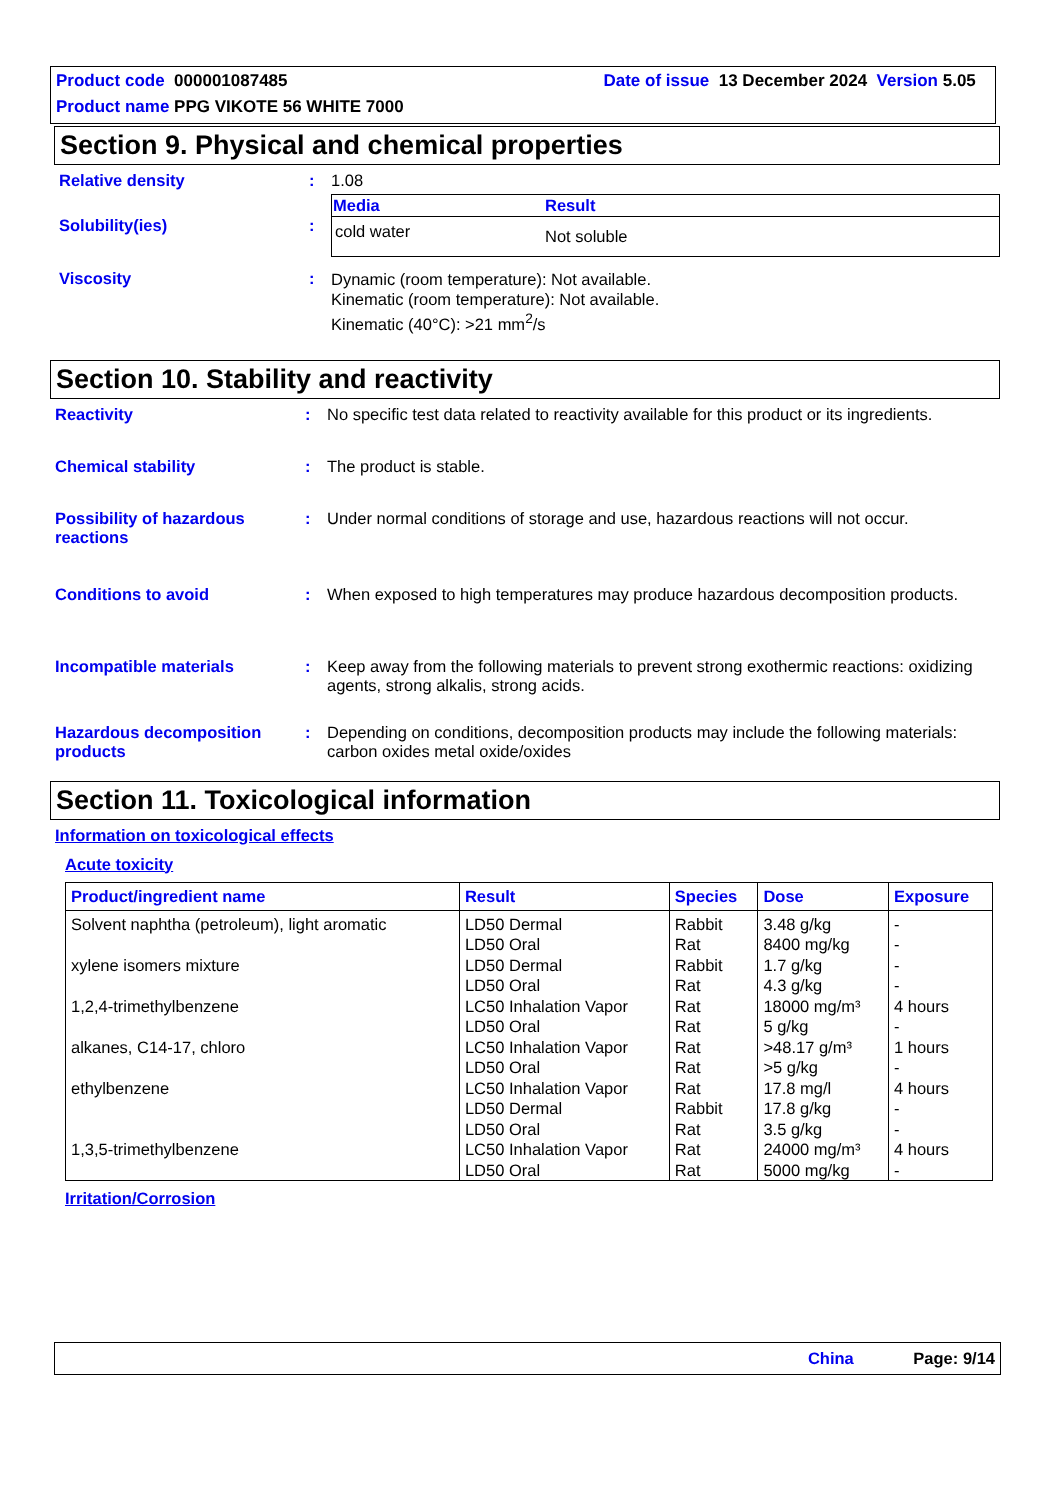Product code 000001087485 Date of issue 13 December 2024 Version 5.05
Product name PPG VIKOTE 56 WHITE 7000
Section 9. Physical and chemical properties
Relative density : 1.08
Solubility(ies) :
| Media | Result |
| --- | --- |
| cold water | Not soluble |
Viscosity :
Dynamic (room temperature): Not available.
Kinematic (room temperature): Not available.
Kinematic (40°C): >21 mm<sup>2</sup>/s
Section 10. Stability and reactivity
Reactivity : No specific test data related to reactivity available for this product or its ingredients.
Chemical stability : The product is stable.
Possibility of hazardous reactions
: Under normal conditions of storage and use, hazardous reactions will not occur.
Conditions to avoid : When exposed to high temperatures may produce hazardous decomposition products.
Incompatible materials : Keep away from the following materials to prevent strong exothermic reactions: oxidizing agents, strong alkalis, strong acids.
Hazardous decomposition products
: Depending on conditions, decomposition products may include the following materials: carbon oxides metal oxide/oxides
Section 11. Toxicological information
Information on toxicological effects
Acute toxicity
| Product/ingredient name | Result | Species | Dose | Exposure |
| --- | --- | --- | --- | --- |
| Solvent naphtha (petroleum), light aromatic | LD50 Dermal | Rabbit | 3.48 g/kg | - |
| | LD50 Oral | Rat | 8400 mg/kg | - |
| xylene isomers mixture | LD50 Dermal | Rabbit | 1.7 g/kg | - |
| | LD50 Oral | Rat | 4.3 g/kg | - |
| 1,2,4-trimethylbenzene | LC50 Inhalation Vapor | Rat | 18000 mg/m³ | 4 hours |
| | LD50 Oral | Rat | 5 g/kg | - |
| alkanes, C14-17, chloro | LC50 Inhalation Vapor | Rat | >48.17 g/m³ | 1 hours |
| | LD50 Oral | Rat | >5 g/kg | - |
| ethylbenzene | LC50 Inhalation Vapor | Rat | 17.8 mg/l | 4 hours |
| | LD50 Dermal | Rabbit | 17.8 g/kg | - |
| | LD50 Oral | Rat | 3.5 g/kg | - |
| 1,3,5-trimethylbenzene | LC50 Inhalation Vapor | Rat | 24000 mg/m³ | 4 hours |
| | LD50 Oral | Rat | 5000 mg/kg | - |
Irritation/Corrosion
China Page: 9/14